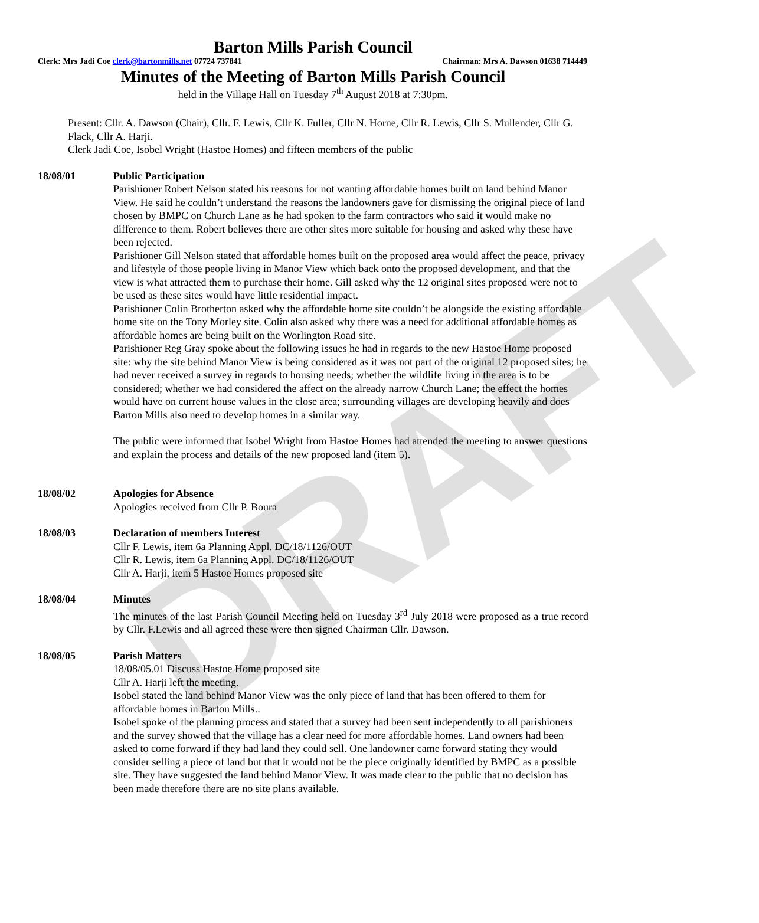DRAFT
Barton Mills Parish Council
Clerk: Mrs Jadi Coe clerk@bartonmills.net 07724 737841 Chairman: Mrs A. Dawson 01638 714449
Minutes of the Meeting of Barton Mills Parish Council
held in the Village Hall on Tuesday 7<sup>th</sup> August 2018 at 7:30pm.
Present: Cllr. A. Dawson (Chair), Cllr. F. Lewis, Cllr K. Fuller, Cllr N. Horne, Cllr R. Lewis, Cllr S. Mullender, Cllr G. Flack, Cllr A. Harji.
Clerk Jadi Coe, Isobel Wright (Hastoe Homes) and fifteen members of the public
18/08/01 Public Participation
Parishioner Robert Nelson stated his reasons for not wanting affordable homes built on land behind Manor View. He said he couldn’t understand the reasons the landowners gave for dismissing the original piece of land chosen by BMPC on Church Lane as he had spoken to the farm contractors who said it would make no difference to them. Robert believes there are other sites more suitable for housing and asked why these have been rejected.
Parishioner Gill Nelson stated that affordable homes built on the proposed area would affect the peace, privacy and lifestyle of those people living in Manor View which back onto the proposed development, and that the view is what attracted them to purchase their home. Gill asked why the 12 original sites proposed were not to be used as these sites would have little residential impact.
Parishioner Colin Brotherton asked why the affordable home site couldn’t be alongside the existing affordable home site on the Tony Morley site. Colin also asked why there was a need for additional affordable homes as affordable homes are being built on the Worlington Road site.
Parishioner Reg Gray spoke about the following issues he had in regards to the new Hastoe Home proposed site: why the site behind Manor View is being considered as it was not part of the original 12 proposed sites; he had never received a survey in regards to housing needs; whether the wildlife living in the area is to be considered; whether we had considered the affect on the already narrow Church Lane; the effect the homes would have on current house values in the close area; surrounding villages are developing heavily and does Barton Mills also need to develop homes in a similar way.
The public were informed that Isobel Wright from Hastoe Homes had attended the meeting to answer questions and explain the process and details of the new proposed land (item 5).
18/08/02 Apologies for Absence
Apologies received from Cllr P. Boura
18/08/03 Declaration of members Interest
Cllr F. Lewis, item 6a Planning Appl. DC/18/1126/OUT
Cllr R. Lewis, item 6a Planning Appl. DC/18/1126/OUT
Cllr A. Harji, item 5 Hastoe Homes proposed site
18/08/04 Minutes
The minutes of the last Parish Council Meeting held on Tuesday 3<sup>rd</sup> July 2018 were proposed as a true record by Cllr. F.Lewis and all agreed these were then signed Chairman Cllr. Dawson.
18/08/05 Parish Matters
18/08/05.01 Discuss Hastoe Home proposed site
Cllr A. Harji left the meeting.
Isobel stated the land behind Manor View was the only piece of land that has been offered to them for affordable homes in Barton Mills..
Isobel spoke of the planning process and stated that a survey had been sent independently to all parishioners and the survey showed that the village has a clear need for more affordable homes. Land owners had been asked to come forward if they had land they could sell. One landowner came forward stating they would consider selling a piece of land but that it would not be the piece originally identified by BMPC as a possible site. They have suggested the land behind Manor View. It was made clear to the public that no decision has been made therefore there are no site plans available.